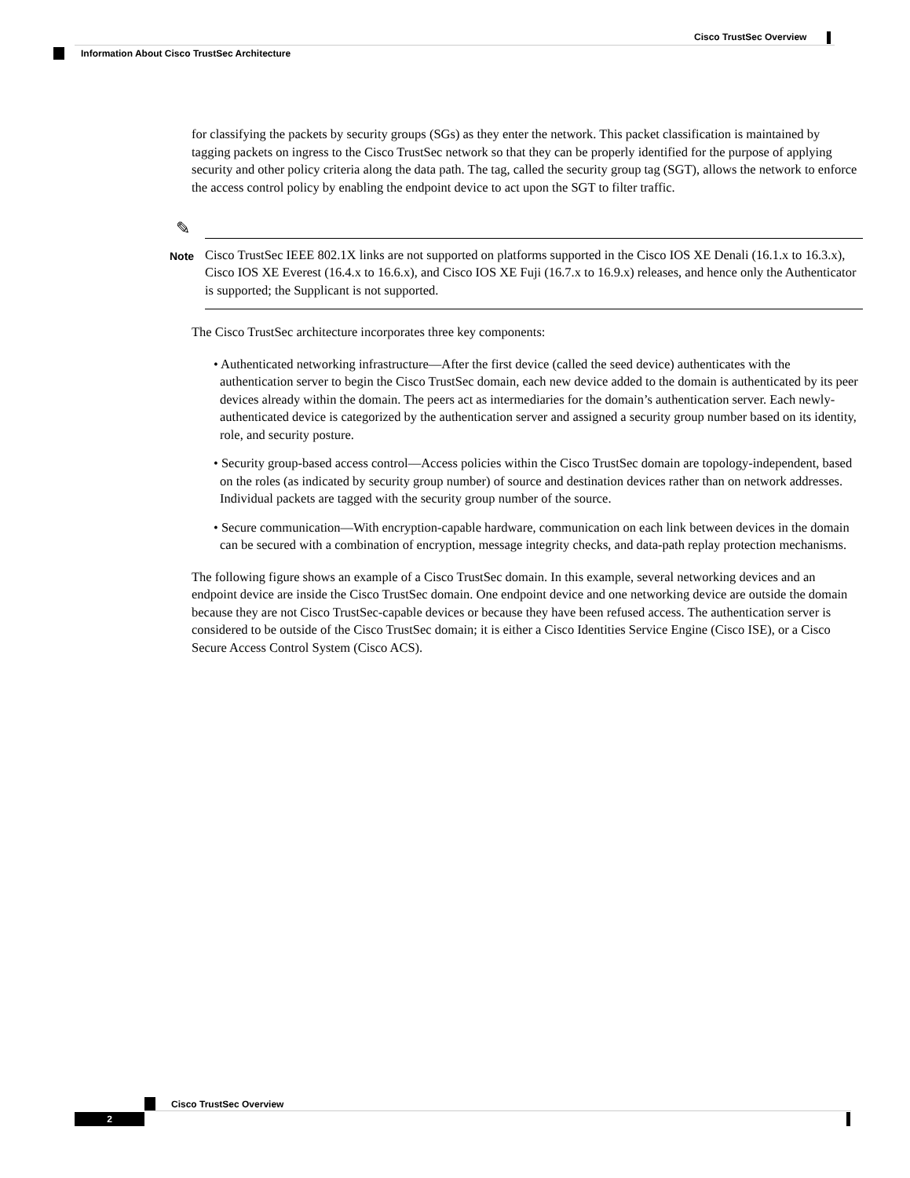Cisco TrustSec Overview
Information About Cisco TrustSec Architecture
for classifying the packets by security groups (SGs) as they enter the network. This packet classification is maintained by tagging packets on ingress to the Cisco TrustSec network so that they can be properly identified for the purpose of applying security and other policy criteria along the data path. The tag, called the security group tag (SGT), allows the network to enforce the access control policy by enabling the endpoint device to act upon the SGT to filter traffic.
✎
Note
Cisco TrustSec IEEE 802.1X links are not supported on platforms supported in the Cisco IOS XE Denali (16.1.x to 16.3.x), Cisco IOS XE Everest (16.4.x to 16.6.x), and Cisco IOS XE Fuji (16.7.x to 16.9.x) releases, and hence only the Authenticator is supported; the Supplicant is not supported.
The Cisco TrustSec architecture incorporates three key components:
• Authenticated networking infrastructure—After the first device (called the seed device) authenticates with the authentication server to begin the Cisco TrustSec domain, each new device added to the domain is authenticated by its peer devices already within the domain. The peers act as intermediaries for the domain’s authentication server. Each newly-authenticated device is categorized by the authentication server and assigned a security group number based on its identity, role, and security posture.
• Security group-based access control—Access policies within the Cisco TrustSec domain are topology-independent, based on the roles (as indicated by security group number) of source and destination devices rather than on network addresses. Individual packets are tagged with the security group number of the source.
• Secure communication—With encryption-capable hardware, communication on each link between devices in the domain can be secured with a combination of encryption, message integrity checks, and data-path replay protection mechanisms.
The following figure shows an example of a Cisco TrustSec domain. In this example, several networking devices and an endpoint device are inside the Cisco TrustSec domain. One endpoint device and one networking device are outside the domain because they are not Cisco TrustSec-capable devices or because they have been refused access. The authentication server is considered to be outside of the Cisco TrustSec domain; it is either a Cisco Identities Service Engine (Cisco ISE), or a Cisco Secure Access Control System (Cisco ACS).
Cisco TrustSec Overview
2